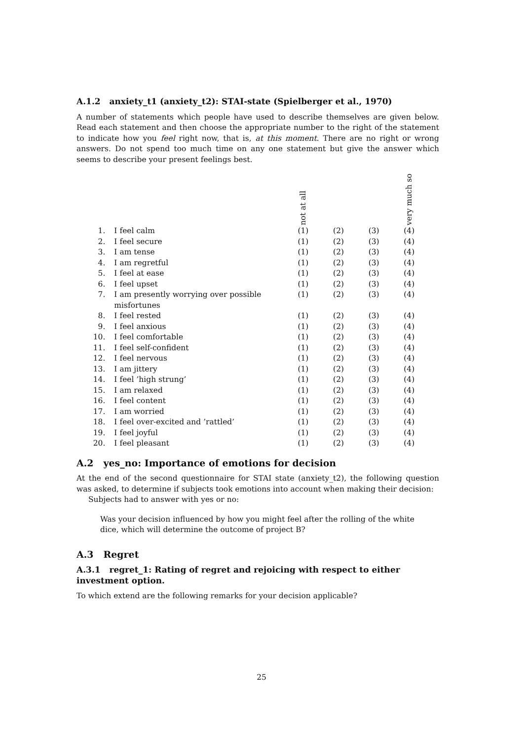A.1.2 anxiety_t1 (anxiety_t2): STAI-state (Spielberger et al., 1970)
A number of statements which people have used to describe themselves are given below. Read each statement and then choose the appropriate number to the right of the statement to indicate how you feel right now, that is, at this moment. There are no right or wrong answers. Do not spend too much time on any one statement but give the answer which seems to describe your present feelings best.
| | | not at all | | | very much so |
| --- | --- | --- | --- | --- | --- |
| 1. | I feel calm | (1) | (2) | (3) | (4) |
| 2. | I feel secure | (1) | (2) | (3) | (4) |
| 3. | I am tense | (1) | (2) | (3) | (4) |
| 4. | I am regretful | (1) | (2) | (3) | (4) |
| 5. | I feel at ease | (1) | (2) | (3) | (4) |
| 6. | I feel upset | (1) | (2) | (3) | (4) |
| 7. | I am presently worrying over possible misfortunes | (1) | (2) | (3) | (4) |
| 8. | I feel rested | (1) | (2) | (3) | (4) |
| 9. | I feel anxious | (1) | (2) | (3) | (4) |
| 10. | I feel comfortable | (1) | (2) | (3) | (4) |
| 11. | I feel self-confident | (1) | (2) | (3) | (4) |
| 12. | I feel nervous | (1) | (2) | (3) | (4) |
| 13. | I am jittery | (1) | (2) | (3) | (4) |
| 14. | I feel ’high strung’ | (1) | (2) | (3) | (4) |
| 15. | I am relaxed | (1) | (2) | (3) | (4) |
| 16. | I feel content | (1) | (2) | (3) | (4) |
| 17. | I am worried | (1) | (2) | (3) | (4) |
| 18. | I feel over-excited and ’rattled’ | (1) | (2) | (3) | (4) |
| 19. | I feel joyful | (1) | (2) | (3) | (4) |
| 20. | I feel pleasant | (1) | (2) | (3) | (4) |
A.2 yes_no: Importance of emotions for decision
At the end of the second questionnaire for STAI state (anxiety_t2), the following question was asked, to determine if subjects took emotions into account when making their decision:
Subjects had to answer with yes or no:
Was your decision influenced by how you might feel after the rolling of the white dice, which will determine the outcome of project B?
A.3 Regret
A.3.1 regret_1: Rating of regret and rejoicing with respect to either investment option.
To which extend are the following remarks for your decision applicable?
25